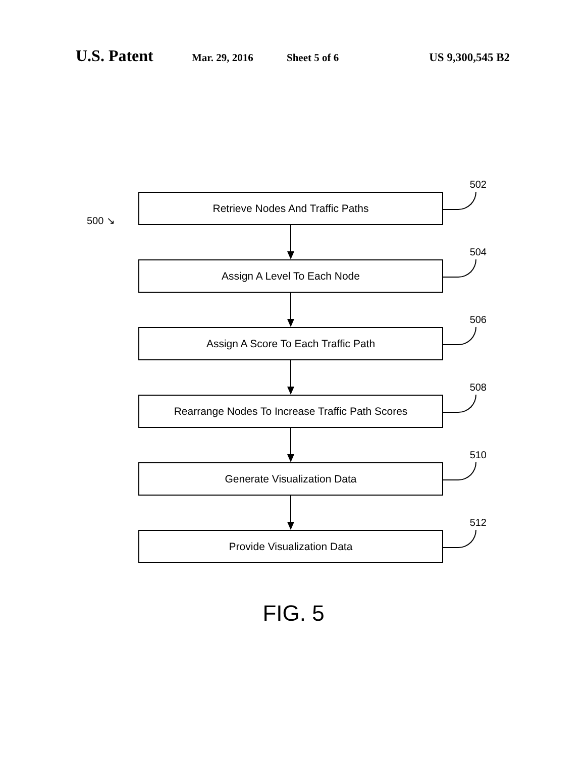U.S. Patent Mar. 29, 2016 Sheet 5 of 6 US 9,300,545 B2
500 ↘
Retrieve Nodes And Traffic Paths
502
Assign A Level To Each Node
504
Assign A Score To Each Traffic Path
506
Rearrange Nodes To Increase Traffic Path Scores
508
Generate Visualization Data
510
Provide Visualization Data
512
FIG. 5